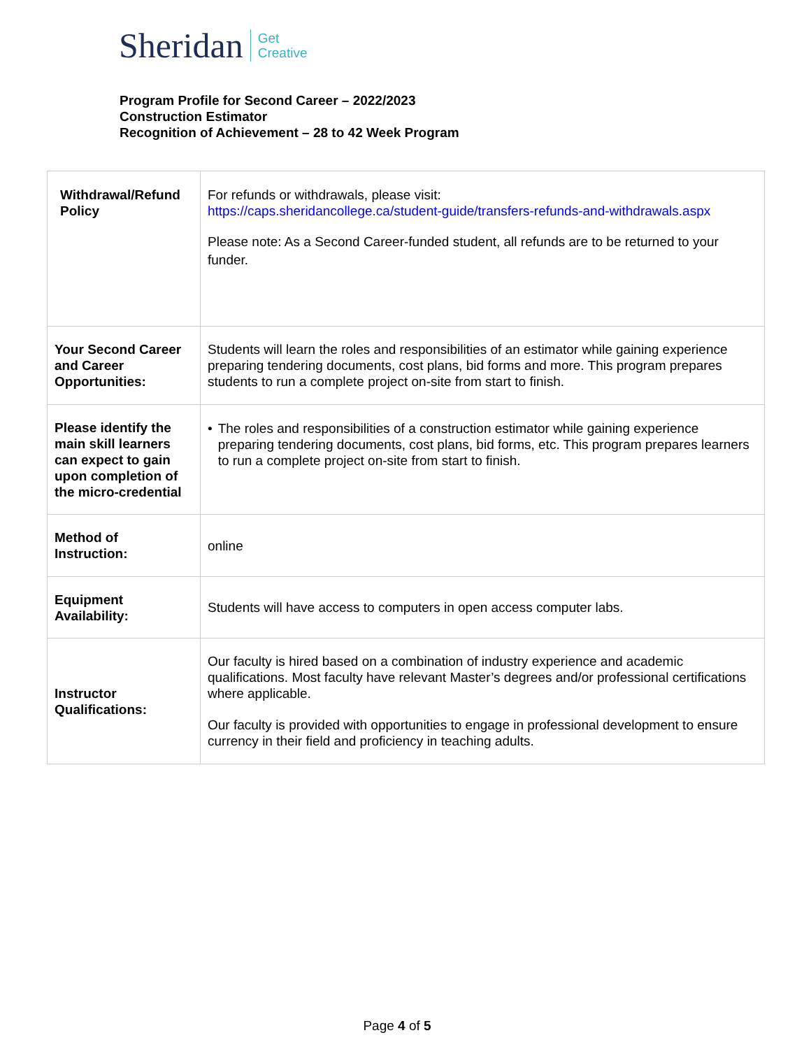Sheridan Get
Creative
Program Profile for Second Career – 2022/2023
Construction Estimator
Recognition of Achievement – 28 to 42 Week Program
| Withdrawal/Refund Policy | For refunds or withdrawals, please visit: https://caps.sheridancollege.ca/student-guide/transfers-refunds-and-withdrawals.aspx Please note: As a Second Career-funded student, all refunds are to be returned to your funder. |
| Your Second Career and Career Opportunities: | Students will learn the roles and responsibilities of an estimator while gaining experience preparing tendering documents, cost plans, bid forms and more. This program prepares students to run a complete project on-site from start to finish. |
| Please identify the main skill learners can expect to gain upon completion of the micro-credential | • The roles and responsibilities of a construction estimator while gaining experience preparing tendering documents, cost plans, bid forms, etc. This program prepares learners to run a complete project on-site from start to finish. |
| Method of Instruction: | online |
| Equipment Availability: | Students will have access to computers in open access computer labs. |
| Instructor Qualifications: | Our faculty is hired based on a combination of industry experience and academic qualifications. Most faculty have relevant Master’s degrees and/or professional certifications where applicable. Our faculty is provided with opportunities to engage in professional development to ensure currency in their field and proficiency in teaching adults. |
Page 4 of 5